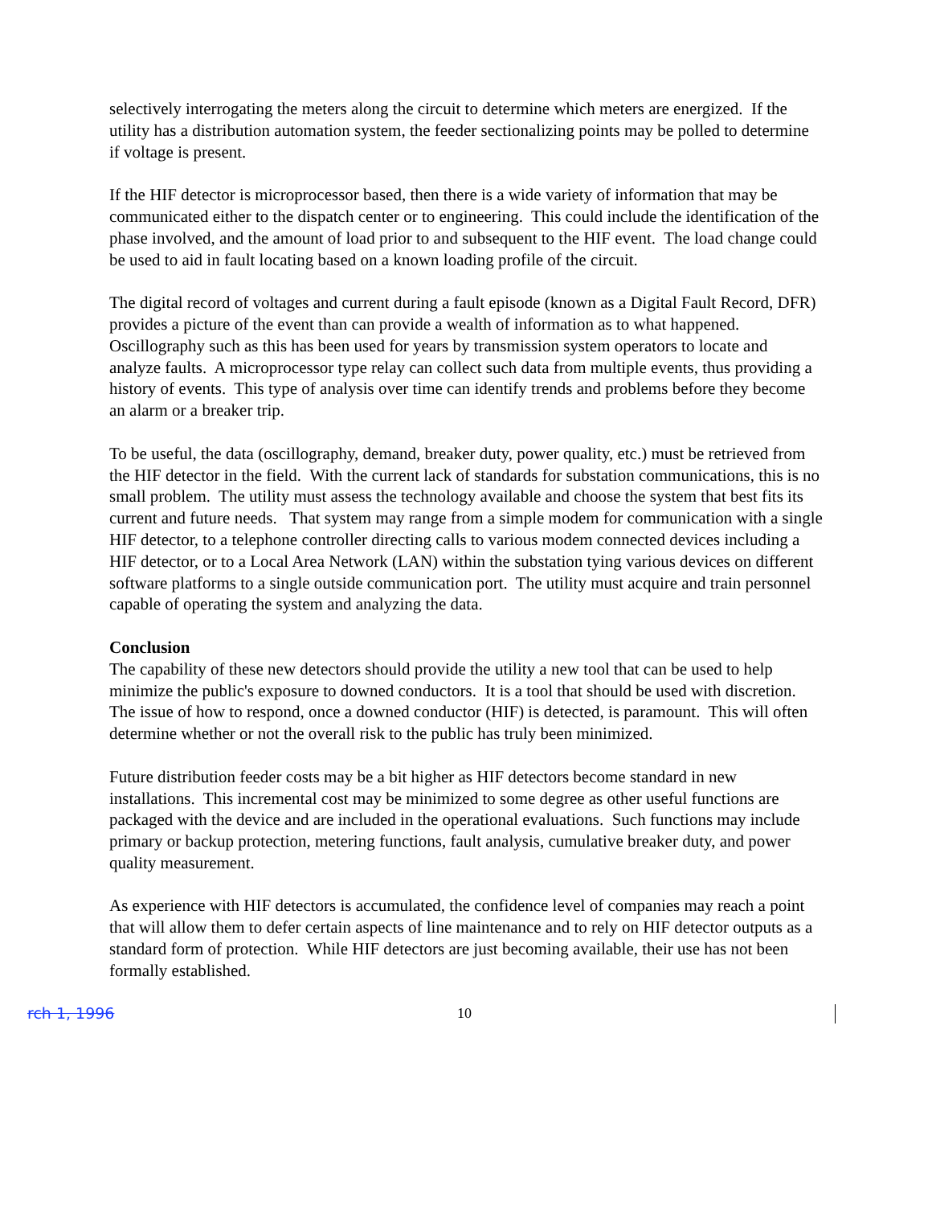selectively interrogating the meters along the circuit to determine which meters are energized. If the utility has a distribution automation system, the feeder sectionalizing points may be polled to determine if voltage is present.
If the HIF detector is microprocessor based, then there is a wide variety of information that may be communicated either to the dispatch center or to engineering. This could include the identification of the phase involved, and the amount of load prior to and subsequent to the HIF event. The load change could be used to aid in fault locating based on a known loading profile of the circuit.
The digital record of voltages and current during a fault episode (known as a Digital Fault Record, DFR) provides a picture of the event than can provide a wealth of information as to what happened. Oscillography such as this has been used for years by transmission system operators to locate and analyze faults. A microprocessor type relay can collect such data from multiple events, thus providing a history of events. This type of analysis over time can identify trends and problems before they become an alarm or a breaker trip.
To be useful, the data (oscillography, demand, breaker duty, power quality, etc.) must be retrieved from the HIF detector in the field. With the current lack of standards for substation communications, this is no small problem. The utility must assess the technology available and choose the system that best fits its current and future needs. That system may range from a simple modem for communication with a single HIF detector, to a telephone controller directing calls to various modem connected devices including a HIF detector, or to a Local Area Network (LAN) within the substation tying various devices on different software platforms to a single outside communication port. The utility must acquire and train personnel capable of operating the system and analyzing the data.
Conclusion
The capability of these new detectors should provide the utility a new tool that can be used to help minimize the public's exposure to downed conductors. It is a tool that should be used with discretion. The issue of how to respond, once a downed conductor (HIF) is detected, is paramount. This will often determine whether or not the overall risk to the public has truly been minimized.
Future distribution feeder costs may be a bit higher as HIF detectors become standard in new installations. This incremental cost may be minimized to some degree as other useful functions are packaged with the device and are included in the operational evaluations. Such functions may include primary or backup protection, metering functions, fault analysis, cumulative breaker duty, and power quality measurement.
As experience with HIF detectors is accumulated, the confidence level of companies may reach a point that will allow them to defer certain aspects of line maintenance and to rely on HIF detector outputs as a standard form of protection. While HIF detectors are just becoming available, their use has not been formally established.
rch 1, 1996 10